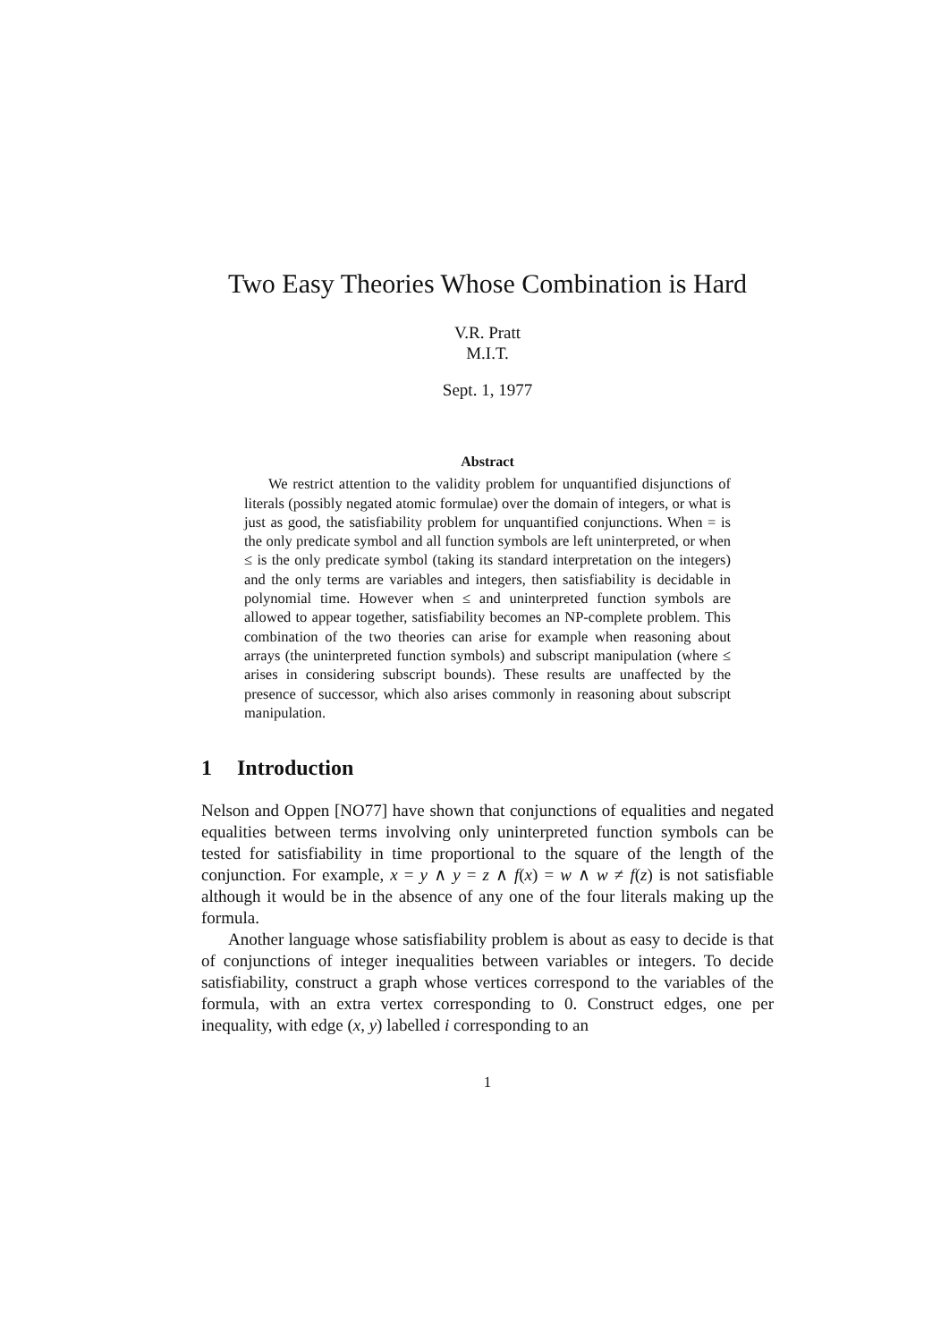Two Easy Theories Whose Combination is Hard
V.R. Pratt
M.I.T.
Sept. 1, 1977
Abstract
We restrict attention to the validity problem for unquantified disjunctions of literals (possibly negated atomic formulae) over the domain of integers, or what is just as good, the satisfiability problem for unquantified conjunctions. When = is the only predicate symbol and all function symbols are left uninterpreted, or when ≤ is the only predicate symbol (taking its standard interpretation on the integers) and the only terms are variables and integers, then satisfiability is decidable in polynomial time. However when ≤ and uninterpreted function symbols are allowed to appear together, satisfiability becomes an NP-complete problem. This combination of the two theories can arise for example when reasoning about arrays (the uninterpreted function symbols) and subscript manipulation (where ≤ arises in considering subscript bounds). These results are unaffected by the presence of successor, which also arises commonly in reasoning about subscript manipulation.
1 Introduction
Nelson and Oppen [NO77] have shown that conjunctions of equalities and negated equalities between terms involving only uninterpreted function symbols can be tested for satisfiability in time proportional to the square of the length of the conjunction. For example, x = y ∧ y = z ∧ f(x) = w ∧ w ≠ f(z) is not satisfiable although it would be in the absence of any one of the four literals making up the formula.
Another language whose satisfiability problem is about as easy to decide is that of conjunctions of integer inequalities between variables or integers. To decide satisfiability, construct a graph whose vertices correspond to the variables of the formula, with an extra vertex corresponding to 0. Construct edges, one per inequality, with edge (x, y) labelled i corresponding to an
1